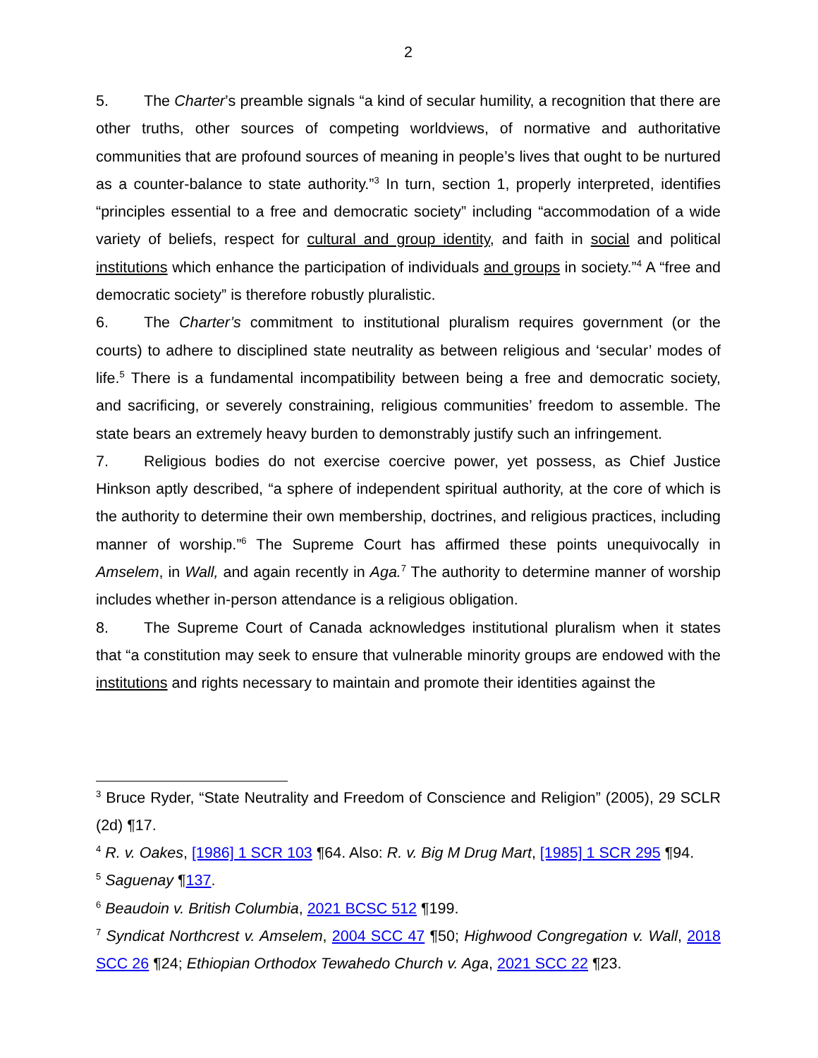2
5. The Charter’s preamble signals “a kind of secular humility, a recognition that there are other truths, other sources of competing worldviews, of normative and authoritative communities that are profound sources of meaning in people’s lives that ought to be nurtured as a counter-balance to state authority.”<sup>3</sup> In turn, section 1, properly interpreted, identifies “principles essential to a free and democratic society” including “accommodation of a wide variety of beliefs, respect for cultural and group identity, and faith in social and political institutions which enhance the participation of individuals and groups in society.”<sup>4</sup> A “free and democratic society” is therefore robustly pluralistic.
6. The Charter’s commitment to institutional pluralism requires government (or the courts) to adhere to disciplined state neutrality as between religious and ‘secular’ modes of life.<sup>5</sup> There is a fundamental incompatibility between being a free and democratic society, and sacrificing, or severely constraining, religious communities’ freedom to assemble. The state bears an extremely heavy burden to demonstrably justify such an infringement.
7. Religious bodies do not exercise coercive power, yet possess, as Chief Justice Hinkson aptly described, “a sphere of independent spiritual authority, at the core of which is the authority to determine their own membership, doctrines, and religious practices, including manner of worship.”<sup>6</sup> The Supreme Court has affirmed these points unequivocally in Amselem, in Wall, and again recently in Aga.<sup>7</sup> The authority to determine manner of worship includes whether in-person attendance is a religious obligation.
8. The Supreme Court of Canada acknowledges institutional pluralism when it states that “a constitution may seek to ensure that vulnerable minority groups are endowed with the institutions and rights necessary to maintain and promote their identities against the
<sup>3</sup> Bruce Ryder, “State Neutrality and Freedom of Conscience and Religion” (2005), 29 SCLR (2d) ¶17.
<sup>4</sup> R. v. Oakes, [1986] 1 SCR 103 ¶64. Also: R. v. Big M Drug Mart, [1985] 1 SCR 295 ¶94.
<sup>5</sup> Saguenay ¶137.
<sup>6</sup> Beaudoin v. British Columbia, 2021 BCSC 512 ¶199.
<sup>7</sup> Syndicat Northcrest v. Amselem, 2004 SCC 47 ¶50; Highwood Congregation v. Wall, 2018 SCC 26 ¶24; Ethiopian Orthodox Tewahedo Church v. Aga, 2021 SCC 22 ¶23.